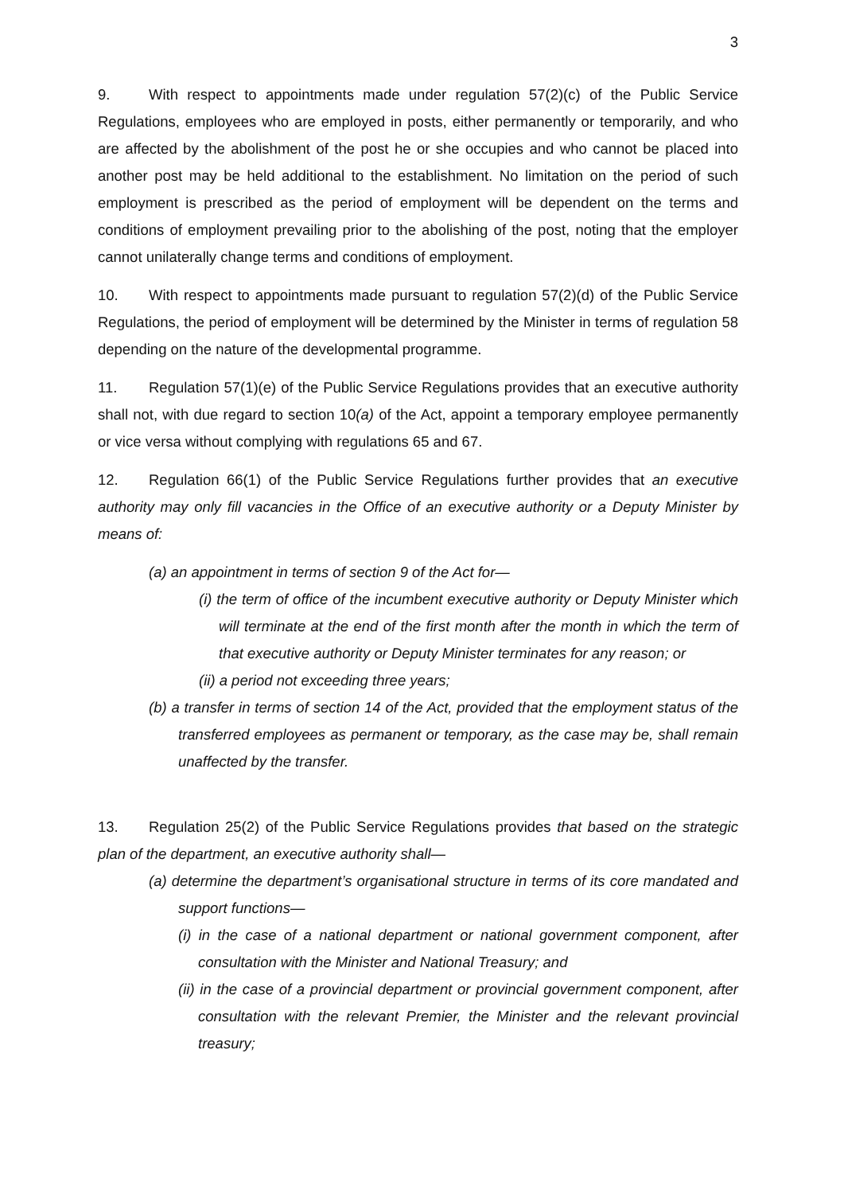3
9. With respect to appointments made under regulation 57(2)(c) of the Public Service Regulations, employees who are employed in posts, either permanently or temporarily, and who are affected by the abolishment of the post he or she occupies and who cannot be placed into another post may be held additional to the establishment. No limitation on the period of such employment is prescribed as the period of employment will be dependent on the terms and conditions of employment prevailing prior to the abolishing of the post, noting that the employer cannot unilaterally change terms and conditions of employment.
10. With respect to appointments made pursuant to regulation 57(2)(d) of the Public Service Regulations, the period of employment will be determined by the Minister in terms of regulation 58 depending on the nature of the developmental programme.
11. Regulation 57(1)(e) of the Public Service Regulations provides that an executive authority shall not, with due regard to section 10(a) of the Act, appoint a temporary employee permanently or vice versa without complying with regulations 65 and 67.
12. Regulation 66(1) of the Public Service Regulations further provides that an executive authority may only fill vacancies in the Office of an executive authority or a Deputy Minister by means of:
(a) an appointment in terms of section 9 of the Act for—
(i) the term of office of the incumbent executive authority or Deputy Minister which will terminate at the end of the first month after the month in which the term of that executive authority or Deputy Minister terminates for any reason; or
(ii) a period not exceeding three years;
(b) a transfer in terms of section 14 of the Act, provided that the employment status of the transferred employees as permanent or temporary, as the case may be, shall remain unaffected by the transfer.
13. Regulation 25(2) of the Public Service Regulations provides that based on the strategic plan of the department, an executive authority shall—
(a) determine the department’s organisational structure in terms of its core mandated and support functions—
(i) in the case of a national department or national government component, after consultation with the Minister and National Treasury; and
(ii) in the case of a provincial department or provincial government component, after consultation with the relevant Premier, the Minister and the relevant provincial treasury;